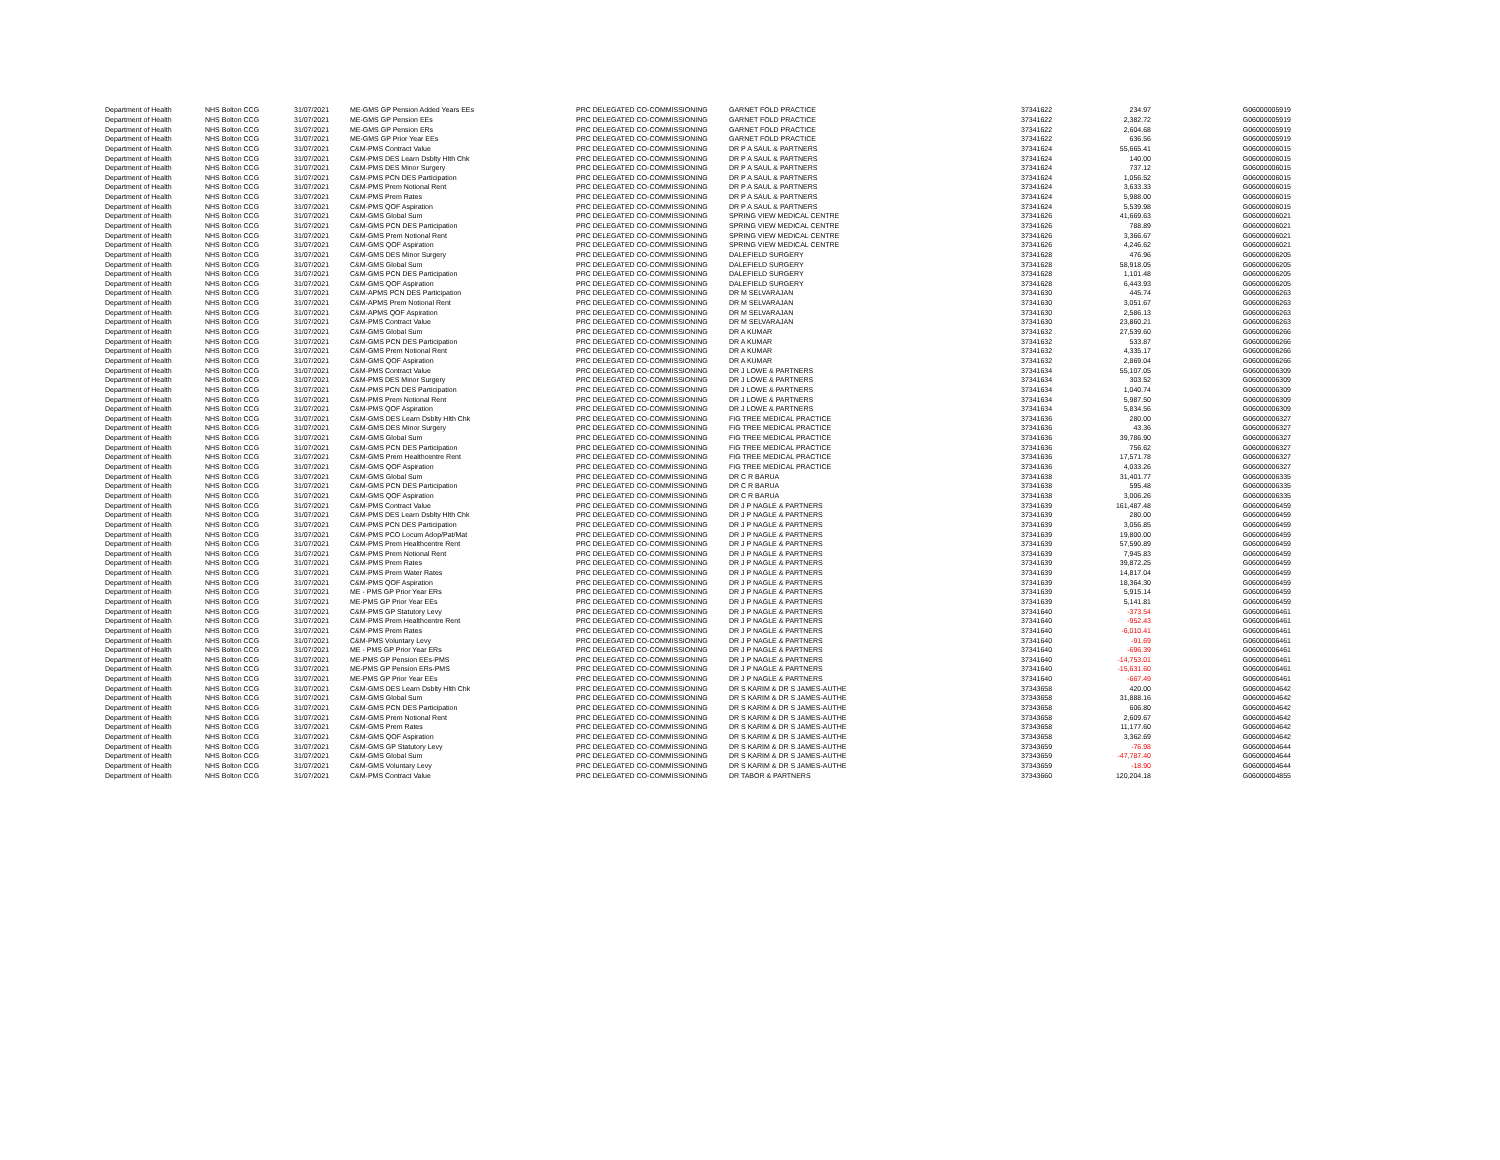| Department of Health | NHS Bolton CCG | 31/07/2021 | ME-GMS GP Pension Added Years EEs | PRC DELEGATED CO-COMMISSIONING | GARNET FOLD PRACTICE | 37341622 | 234.97 | G06000005919 |
| Department of Health | NHS Bolton CCG | 31/07/2021 | ME-GMS GP Pension EEs | PRC DELEGATED CO-COMMISSIONING | GARNET FOLD PRACTICE | 37341622 | 2,382.72 | G06000005919 |
| Department of Health | NHS Bolton CCG | 31/07/2021 | ME-GMS GP Pension ERs | PRC DELEGATED CO-COMMISSIONING | GARNET FOLD PRACTICE | 37341622 | 2,604.68 | G06000005919 |
| Department of Health | NHS Bolton CCG | 31/07/2021 | ME-GMS GP Prior Year EEs | PRC DELEGATED CO-COMMISSIONING | GARNET FOLD PRACTICE | 37341622 | 636.56 | G06000005919 |
| Department of Health | NHS Bolton CCG | 31/07/2021 | C&M-PMS Contract Value | PRC DELEGATED CO-COMMISSIONING | DR P A SAUL & PARTNERS | 37341624 | 55,665.41 | G06000006015 |
| Department of Health | NHS Bolton CCG | 31/07/2021 | C&M-PMS DES Learn Dsblty Hlth Chk | PRC DELEGATED CO-COMMISSIONING | DR P A SAUL & PARTNERS | 37341624 | 140.00 | G06000006015 |
| Department of Health | NHS Bolton CCG | 31/07/2021 | C&M-PMS DES Minor Surgery | PRC DELEGATED CO-COMMISSIONING | DR P A SAUL & PARTNERS | 37341624 | 737.12 | G06000006015 |
| Department of Health | NHS Bolton CCG | 31/07/2021 | C&M-PMS PCN DES Participation | PRC DELEGATED CO-COMMISSIONING | DR P A SAUL & PARTNERS | 37341624 | 1,056.52 | G06000006015 |
| Department of Health | NHS Bolton CCG | 31/07/2021 | C&M-PMS Prem Notional Rent | PRC DELEGATED CO-COMMISSIONING | DR P A SAUL & PARTNERS | 37341624 | 3,633.33 | G06000006015 |
| Department of Health | NHS Bolton CCG | 31/07/2021 | C&M-PMS Prem Rates | PRC DELEGATED CO-COMMISSIONING | DR P A SAUL & PARTNERS | 37341624 | 5,988.00 | G06000006015 |
| Department of Health | NHS Bolton CCG | 31/07/2021 | C&M-PMS QOF Aspiration | PRC DELEGATED CO-COMMISSIONING | DR P A SAUL & PARTNERS | 37341624 | 5,539.98 | G06000006015 |
| Department of Health | NHS Bolton CCG | 31/07/2021 | C&M-GMS Global Sum | PRC DELEGATED CO-COMMISSIONING | SPRING VIEW MEDICAL CENTRE | 37341626 | 41,669.63 | G06000006021 |
| Department of Health | NHS Bolton CCG | 31/07/2021 | C&M-GMS PCN DES Participation | PRC DELEGATED CO-COMMISSIONING | SPRING VIEW MEDICAL CENTRE | 37341626 | 788.89 | G06000006021 |
| Department of Health | NHS Bolton CCG | 31/07/2021 | C&M-GMS Prem Notional Rent | PRC DELEGATED CO-COMMISSIONING | SPRING VIEW MEDICAL CENTRE | 37341626 | 3,366.67 | G06000006021 |
| Department of Health | NHS Bolton CCG | 31/07/2021 | C&M-GMS QOF Aspiration | PRC DELEGATED CO-COMMISSIONING | SPRING VIEW MEDICAL CENTRE | 37341626 | 4,246.62 | G06000006021 |
| Department of Health | NHS Bolton CCG | 31/07/2021 | C&M-GMS DES Minor Surgery | PRC DELEGATED CO-COMMISSIONING | DALEFIELD SURGERY | 37341628 | 476.96 | G06000006205 |
| Department of Health | NHS Bolton CCG | 31/07/2021 | C&M-GMS Global Sum | PRC DELEGATED CO-COMMISSIONING | DALEFIELD SURGERY | 37341628 | 58,918.05 | G06000006205 |
| Department of Health | NHS Bolton CCG | 31/07/2021 | C&M-GMS PCN DES Participation | PRC DELEGATED CO-COMMISSIONING | DALEFIELD SURGERY | 37341628 | 1,101.48 | G06000006205 |
| Department of Health | NHS Bolton CCG | 31/07/2021 | C&M-GMS QOF Aspiration | PRC DELEGATED CO-COMMISSIONING | DALEFIELD SURGERY | 37341628 | 6,443.93 | G06000006205 |
| Department of Health | NHS Bolton CCG | 31/07/2021 | C&M-APMS PCN DES Participation | PRC DELEGATED CO-COMMISSIONING | DR M SELVARAJAN | 37341630 | 445.74 | G06000006263 |
| Department of Health | NHS Bolton CCG | 31/07/2021 | C&M-APMS Prem Notional Rent | PRC DELEGATED CO-COMMISSIONING | DR M SELVARAJAN | 37341630 | 3,051.67 | G06000006263 |
| Department of Health | NHS Bolton CCG | 31/07/2021 | C&M-APMS QOF Aspiration | PRC DELEGATED CO-COMMISSIONING | DR M SELVARAJAN | 37341630 | 2,586.13 | G06000006263 |
| Department of Health | NHS Bolton CCG | 31/07/2021 | C&M-PMS Contract Value | PRC DELEGATED CO-COMMISSIONING | DR M SELVARAJAN | 37341630 | 23,860.21 | G06000006263 |
| Department of Health | NHS Bolton CCG | 31/07/2021 | C&M-GMS Global Sum | PRC DELEGATED CO-COMMISSIONING | DR A KUMAR | 37341632 | 27,539.60 | G06000006266 |
| Department of Health | NHS Bolton CCG | 31/07/2021 | C&M-GMS PCN DES Participation | PRC DELEGATED CO-COMMISSIONING | DR A KUMAR | 37341632 | 533.87 | G06000006266 |
| Department of Health | NHS Bolton CCG | 31/07/2021 | C&M-GMS Prem Notional Rent | PRC DELEGATED CO-COMMISSIONING | DR A KUMAR | 37341632 | 4,335.17 | G06000006266 |
| Department of Health | NHS Bolton CCG | 31/07/2021 | C&M-GMS QOF Aspiration | PRC DELEGATED CO-COMMISSIONING | DR A KUMAR | 37341632 | 2,869.04 | G06000006266 |
| Department of Health | NHS Bolton CCG | 31/07/2021 | C&M-PMS Contract Value | PRC DELEGATED CO-COMMISSIONING | DR J LOWE & PARTNERS | 37341634 | 55,107.05 | G06000006309 |
| Department of Health | NHS Bolton CCG | 31/07/2021 | C&M-PMS DES Minor Surgery | PRC DELEGATED CO-COMMISSIONING | DR J LOWE & PARTNERS | 37341634 | 303.52 | G06000006309 |
| Department of Health | NHS Bolton CCG | 31/07/2021 | C&M-PMS PCN DES Participation | PRC DELEGATED CO-COMMISSIONING | DR J LOWE & PARTNERS | 37341634 | 1,040.74 | G06000006309 |
| Department of Health | NHS Bolton CCG | 31/07/2021 | C&M-PMS Prem Notional Rent | PRC DELEGATED CO-COMMISSIONING | DR J LOWE & PARTNERS | 37341634 | 5,987.50 | G06000006309 |
| Department of Health | NHS Bolton CCG | 31/07/2021 | C&M-PMS QOF Aspiration | PRC DELEGATED CO-COMMISSIONING | DR J LOWE & PARTNERS | 37341634 | 5,834.56 | G06000006309 |
| Department of Health | NHS Bolton CCG | 31/07/2021 | C&M-GMS DES Learn Dsblty Hlth Chk | PRC DELEGATED CO-COMMISSIONING | FIG TREE MEDICAL PRACTICE | 37341636 | 280.00 | G06000006327 |
| Department of Health | NHS Bolton CCG | 31/07/2021 | C&M-GMS DES Minor Surgery | PRC DELEGATED CO-COMMISSIONING | FIG TREE MEDICAL PRACTICE | 37341636 | 43.36 | G06000006327 |
| Department of Health | NHS Bolton CCG | 31/07/2021 | C&M-GMS Global Sum | PRC DELEGATED CO-COMMISSIONING | FIG TREE MEDICAL PRACTICE | 37341636 | 39,786.90 | G06000006327 |
| Department of Health | NHS Bolton CCG | 31/07/2021 | C&M-GMS PCN DES Participation | PRC DELEGATED CO-COMMISSIONING | FIG TREE MEDICAL PRACTICE | 37341636 | 756.62 | G06000006327 |
| Department of Health | NHS Bolton CCG | 31/07/2021 | C&M-GMS Prem Healthcentre Rent | PRC DELEGATED CO-COMMISSIONING | FIG TREE MEDICAL PRACTICE | 37341636 | 17,571.78 | G06000006327 |
| Department of Health | NHS Bolton CCG | 31/07/2021 | C&M-GMS QOF Aspiration | PRC DELEGATED CO-COMMISSIONING | FIG TREE MEDICAL PRACTICE | 37341636 | 4,033.26 | G06000006327 |
| Department of Health | NHS Bolton CCG | 31/07/2021 | C&M-GMS Global Sum | PRC DELEGATED CO-COMMISSIONING | DR C R BARUA | 37341638 | 31,401.77 | G06000006335 |
| Department of Health | NHS Bolton CCG | 31/07/2021 | C&M-GMS PCN DES Participation | PRC DELEGATED CO-COMMISSIONING | DR C R BARUA | 37341638 | 595.48 | G06000006335 |
| Department of Health | NHS Bolton CCG | 31/07/2021 | C&M-GMS QOF Aspiration | PRC DELEGATED CO-COMMISSIONING | DR C R BARUA | 37341638 | 3,006.26 | G06000006335 |
| Department of Health | NHS Bolton CCG | 31/07/2021 | C&M-PMS Contract Value | PRC DELEGATED CO-COMMISSIONING | DR J P NAGLE & PARTNERS | 37341639 | 161,487.48 | G06000006459 |
| Department of Health | NHS Bolton CCG | 31/07/2021 | C&M-PMS DES Learn Dsblty Hlth Chk | PRC DELEGATED CO-COMMISSIONING | DR J P NAGLE & PARTNERS | 37341639 | 280.00 | G06000006459 |
| Department of Health | NHS Bolton CCG | 31/07/2021 | C&M-PMS PCN DES Participation | PRC DELEGATED CO-COMMISSIONING | DR J P NAGLE & PARTNERS | 37341639 | 3,056.85 | G06000006459 |
| Department of Health | NHS Bolton CCG | 31/07/2021 | C&M-PMS PCO Locum Adop/Pat/Mat | PRC DELEGATED CO-COMMISSIONING | DR J P NAGLE & PARTNERS | 37341639 | 19,800.00 | G06000006459 |
| Department of Health | NHS Bolton CCG | 31/07/2021 | C&M-PMS Prem Healthcentre Rent | PRC DELEGATED CO-COMMISSIONING | DR J P NAGLE & PARTNERS | 37341639 | 57,590.89 | G06000006459 |
| Department of Health | NHS Bolton CCG | 31/07/2021 | C&M-PMS Prem Notional Rent | PRC DELEGATED CO-COMMISSIONING | DR J P NAGLE & PARTNERS | 37341639 | 7,945.83 | G06000006459 |
| Department of Health | NHS Bolton CCG | 31/07/2021 | C&M-PMS Prem Rates | PRC DELEGATED CO-COMMISSIONING | DR J P NAGLE & PARTNERS | 37341639 | 39,872.25 | G06000006459 |
| Department of Health | NHS Bolton CCG | 31/07/2021 | C&M-PMS Prem Water Rates | PRC DELEGATED CO-COMMISSIONING | DR J P NAGLE & PARTNERS | 37341639 | 14,817.04 | G06000006459 |
| Department of Health | NHS Bolton CCG | 31/07/2021 | C&M-PMS QOF Aspiration | PRC DELEGATED CO-COMMISSIONING | DR J P NAGLE & PARTNERS | 37341639 | 18,364.30 | G06000006459 |
| Department of Health | NHS Bolton CCG | 31/07/2021 | ME - PMS GP Prior Year ERs | PRC DELEGATED CO-COMMISSIONING | DR J P NAGLE & PARTNERS | 37341639 | 5,915.14 | G06000006459 |
| Department of Health | NHS Bolton CCG | 31/07/2021 | ME-PMS GP Prior Year EEs | PRC DELEGATED CO-COMMISSIONING | DR J P NAGLE & PARTNERS | 37341639 | 5,141.81 | G06000006459 |
| Department of Health | NHS Bolton CCG | 31/07/2021 | C&M-PMS GP Statutory Levy | PRC DELEGATED CO-COMMISSIONING | DR J P NAGLE & PARTNERS | 37341640 | -373.54 | G06000006461 |
| Department of Health | NHS Bolton CCG | 31/07/2021 | C&M-PMS Prem Healthcentre Rent | PRC DELEGATED CO-COMMISSIONING | DR J P NAGLE & PARTNERS | 37341640 | -952.43 | G06000006461 |
| Department of Health | NHS Bolton CCG | 31/07/2021 | C&M-PMS Prem Rates | PRC DELEGATED CO-COMMISSIONING | DR J P NAGLE & PARTNERS | 37341640 | -6,010.41 | G06000006461 |
| Department of Health | NHS Bolton CCG | 31/07/2021 | C&M-PMS Voluntary Levy | PRC DELEGATED CO-COMMISSIONING | DR J P NAGLE & PARTNERS | 37341640 | -91.69 | G06000006461 |
| Department of Health | NHS Bolton CCG | 31/07/2021 | ME - PMS GP Prior Year ERs | PRC DELEGATED CO-COMMISSIONING | DR J P NAGLE & PARTNERS | 37341640 | -696.39 | G06000006461 |
| Department of Health | NHS Bolton CCG | 31/07/2021 | ME-PMS GP Pension EEs-PMS | PRC DELEGATED CO-COMMISSIONING | DR J P NAGLE & PARTNERS | 37341640 | -14,753.01 | G06000006461 |
| Department of Health | NHS Bolton CCG | 31/07/2021 | ME-PMS GP Pension ERs-PMS | PRC DELEGATED CO-COMMISSIONING | DR J P NAGLE & PARTNERS | 37341640 | -15,631.60 | G06000006461 |
| Department of Health | NHS Bolton CCG | 31/07/2021 | ME-PMS GP Prior Year EEs | PRC DELEGATED CO-COMMISSIONING | DR J P NAGLE & PARTNERS | 37341640 | -667.49 | G06000006461 |
| Department of Health | NHS Bolton CCG | 31/07/2021 | C&M-GMS DES Learn Dsblty Hlth Chk | PRC DELEGATED CO-COMMISSIONING | DR S KARIM & DR S JAMES-AUTHE | 37343658 | 420.00 | G06000004642 |
| Department of Health | NHS Bolton CCG | 31/07/2021 | C&M-GMS Global Sum | PRC DELEGATED CO-COMMISSIONING | DR S KARIM & DR S JAMES-AUTHE | 37343658 | 31,888.16 | G06000004642 |
| Department of Health | NHS Bolton CCG | 31/07/2021 | C&M-GMS PCN DES Participation | PRC DELEGATED CO-COMMISSIONING | DR S KARIM & DR S JAMES-AUTHE | 37343658 | 606.80 | G06000004642 |
| Department of Health | NHS Bolton CCG | 31/07/2021 | C&M-GMS Prem Notional Rent | PRC DELEGATED CO-COMMISSIONING | DR S KARIM & DR S JAMES-AUTHE | 37343658 | 2,609.67 | G06000004642 |
| Department of Health | NHS Bolton CCG | 31/07/2021 | C&M-GMS Prem Rates | PRC DELEGATED CO-COMMISSIONING | DR S KARIM & DR S JAMES-AUTHE | 37343658 | 11,177.60 | G06000004642 |
| Department of Health | NHS Bolton CCG | 31/07/2021 | C&M-GMS QOF Aspiration | PRC DELEGATED CO-COMMISSIONING | DR S KARIM & DR S JAMES-AUTHE | 37343658 | 3,362.69 | G06000004642 |
| Department of Health | NHS Bolton CCG | 31/07/2021 | C&M-GMS GP Statutory Levy | PRC DELEGATED CO-COMMISSIONING | DR S KARIM & DR S JAMES-AUTHE | 37343659 | -76.98 | G06000004644 |
| Department of Health | NHS Bolton CCG | 31/07/2021 | C&M-GMS Global Sum | PRC DELEGATED CO-COMMISSIONING | DR S KARIM & DR S JAMES-AUTHE | 37343659 | -47,787.40 | G06000004644 |
| Department of Health | NHS Bolton CCG | 31/07/2021 | C&M-GMS Voluntary Levy | PRC DELEGATED CO-COMMISSIONING | DR S KARIM & DR S JAMES-AUTHE | 37343659 | -18.90 | G06000004644 |
| Department of Health | NHS Bolton CCG | 31/07/2021 | C&M-PMS Contract Value | PRC DELEGATED CO-COMMISSIONING | DR TABOR & PARTNERS | 37343660 | 120,204.18 | G06000004855 |